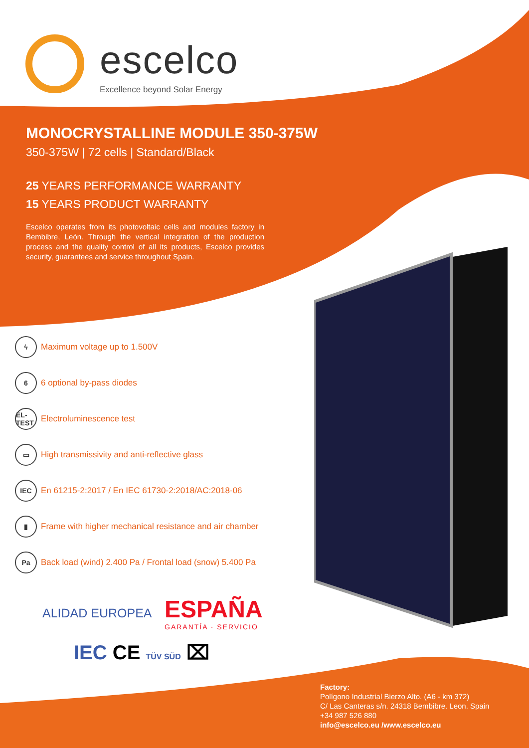escelco
Excellence beyond Solar Energy
MONOCRYSTALLINE MODULE 350-375W
350-375W | 72 cells | Standard/Black
25 YEARS PERFORMANCE WARRANTY
15 YEARS PRODUCT WARRANTY
Escelco operates from its photovoltaic cells and modules factory in Bembibre, León. Through the vertical integration of the production process and the quality control of all its products, Escelco provides security, guarantees and service throughout Spain.
ϟ Maximum voltage up to 1.500V
6 6 optional by-pass diodes
EL-TEST Electroluminescence test
▭ High transmissivity and anti-reflective glass
IEC En 61215-2:2017 / En IEC 61730-2:2018/AC:2018-06
▮ Frame with higher mechanical resistance and air chamber
Pa Back load (wind) 2.400 Pa / Frontal load (snow) 5.400 Pa
ALIDAD EUROPEA ESPAÑA
GARANTÍA · SERVICIO
IEC CE TÜV SÜD ⌧
Factory:
Polígono Industrial Bierzo Alto. (A6 - km 372)
C/ Las Canteras s/n. 24318 Bembibre. Leon. Spain
+34 987 526 880
info@escelco.eu /www.escelco.eu